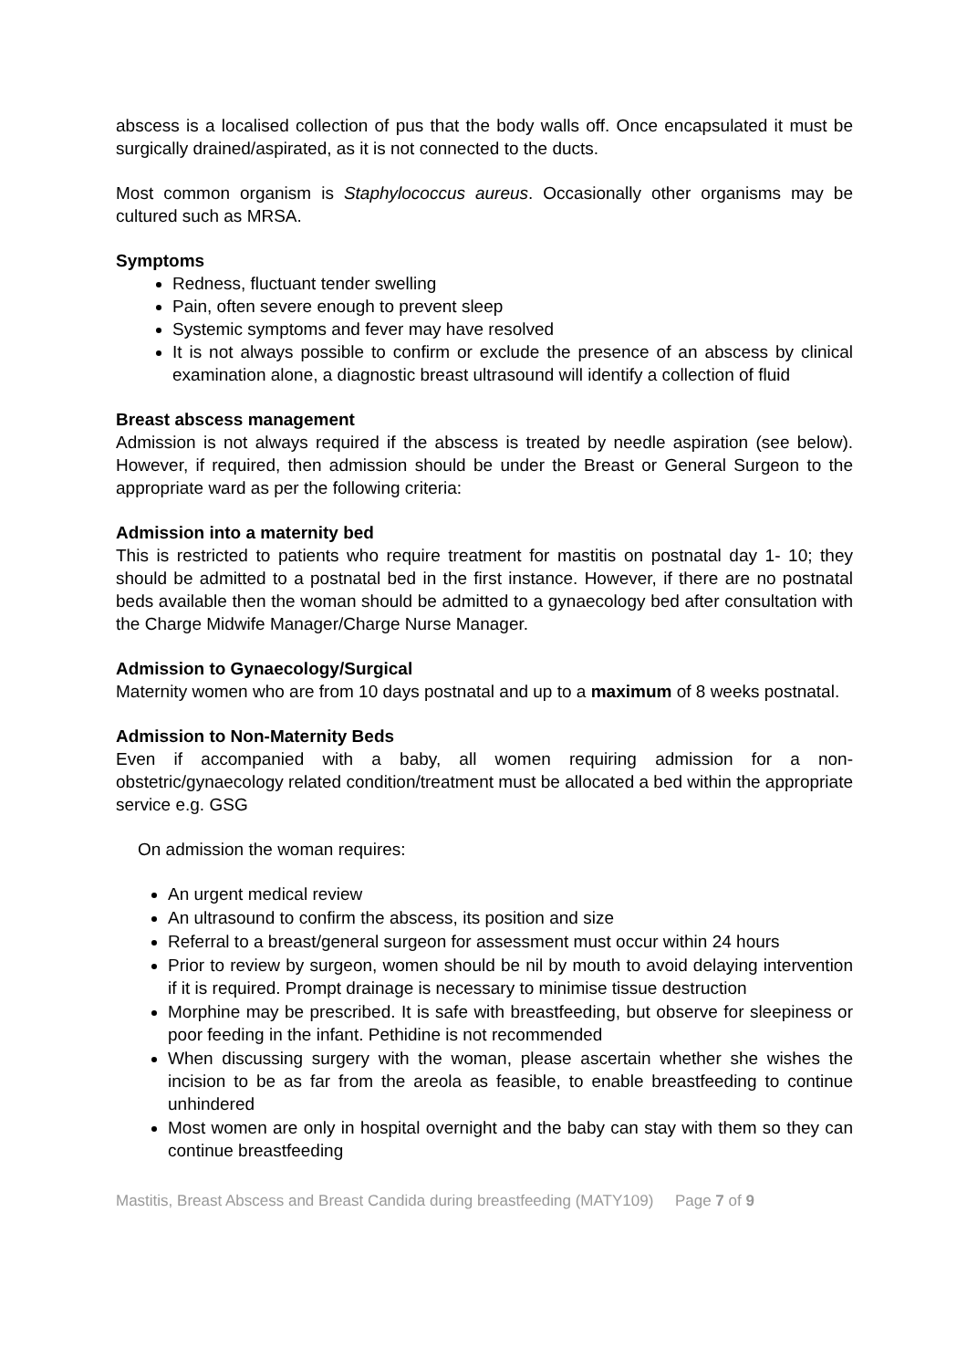abscess is a localised collection of pus that the body walls off. Once encapsulated it must be surgically drained/aspirated, as it is not connected to the ducts.
Most common organism is Staphylococcus aureus. Occasionally other organisms may be cultured such as MRSA.
Symptoms
Redness, fluctuant tender swelling
Pain, often severe enough to prevent sleep
Systemic symptoms and fever may have resolved
It is not always possible to confirm or exclude the presence of an abscess by clinical examination alone, a diagnostic breast ultrasound will identify a collection of fluid
Breast abscess management
Admission is not always required if the abscess is treated by needle aspiration (see below). However, if required, then admission should be under the Breast or General Surgeon to the appropriate ward as per the following criteria:
Admission into a maternity bed
This is restricted to patients who require treatment for mastitis on postnatal day 1- 10; they should be admitted to a postnatal bed in the first instance. However, if there are no postnatal beds available then the woman should be admitted to a gynaecology bed after consultation with the Charge Midwife Manager/Charge Nurse Manager.
Admission to Gynaecology/Surgical
Maternity women who are from 10 days postnatal and up to a maximum of 8 weeks postnatal.
Admission to Non-Maternity Beds
Even if accompanied with a baby, all women requiring admission for a non-obstetric/gynaecology related condition/treatment must be allocated a bed within the appropriate service e.g. GSG
On admission the woman requires:
An urgent medical review
An ultrasound to confirm the abscess, its position and size
Referral to a breast/general surgeon for assessment must occur within 24 hours
Prior to review by surgeon, women should be nil by mouth to avoid delaying intervention if it is required. Prompt drainage is necessary to minimise tissue destruction
Morphine may be prescribed. It is safe with breastfeeding, but observe for sleepiness or poor feeding in the infant. Pethidine is not recommended
When discussing surgery with the woman, please ascertain whether she wishes the incision to be as far from the areola as feasible, to enable breastfeeding to continue unhindered
Most women are only in hospital overnight and the baby can stay with them so they can continue breastfeeding
Mastitis, Breast Abscess and Breast Candida during breastfeeding (MATY109) Page 7 of 9